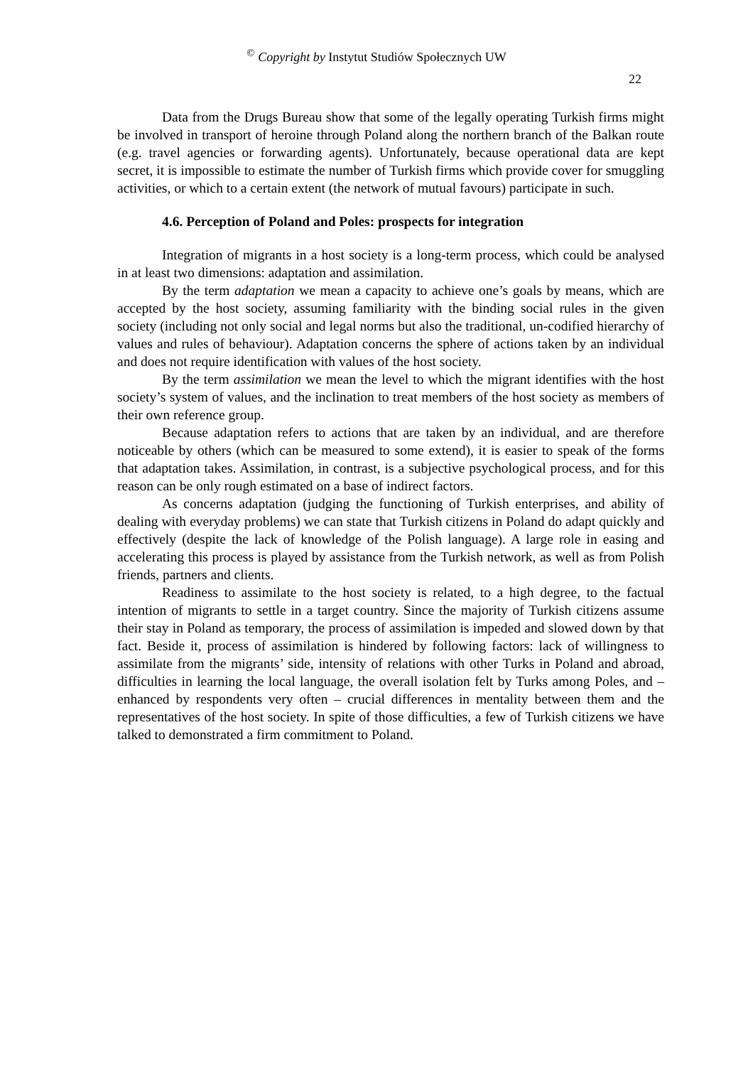<sup>©</sup> Copyright by Instytut Studiów Społecznych UW
22
Data from the Drugs Bureau show that some of the legally operating Turkish firms might be involved in transport of heroine through Poland along the northern branch of the Balkan route (e.g. travel agencies or forwarding agents). Unfortunately, because operational data are kept secret, it is impossible to estimate the number of Turkish firms which provide cover for smuggling activities, or which to a certain extent (the network of mutual favours) participate in such.
4.6. Perception of Poland and Poles: prospects for integration
Integration of migrants in a host society is a long-term process, which could be analysed in at least two dimensions: adaptation and assimilation.
By the term adaptation we mean a capacity to achieve one’s goals by means, which are accepted by the host society, assuming familiarity with the binding social rules in the given society (including not only social and legal norms but also the traditional, un-codified hierarchy of values and rules of behaviour). Adaptation concerns the sphere of actions taken by an individual and does not require identification with values of the host society.
By the term assimilation we mean the level to which the migrant identifies with the host society’s system of values, and the inclination to treat members of the host society as members of their own reference group.
Because adaptation refers to actions that are taken by an individual, and are therefore noticeable by others (which can be measured to some extend), it is easier to speak of the forms that adaptation takes. Assimilation, in contrast, is a subjective psychological process, and for this reason can be only rough estimated on a base of indirect factors.
As concerns adaptation (judging the functioning of Turkish enterprises, and ability of dealing with everyday problems) we can state that Turkish citizens in Poland do adapt quickly and effectively (despite the lack of knowledge of the Polish language). A large role in easing and accelerating this process is played by assistance from the Turkish network, as well as from Polish friends, partners and clients.
Readiness to assimilate to the host society is related, to a high degree, to the factual intention of migrants to settle in a target country. Since the majority of Turkish citizens assume their stay in Poland as temporary, the process of assimilation is impeded and slowed down by that fact. Beside it, process of assimilation is hindered by following factors: lack of willingness to assimilate from the migrants’ side, intensity of relations with other Turks in Poland and abroad, difficulties in learning the local language, the overall isolation felt by Turks among Poles, and – enhanced by respondents very often – crucial differences in mentality between them and the representatives of the host society. In spite of those difficulties, a few of Turkish citizens we have talked to demonstrated a firm commitment to Poland.